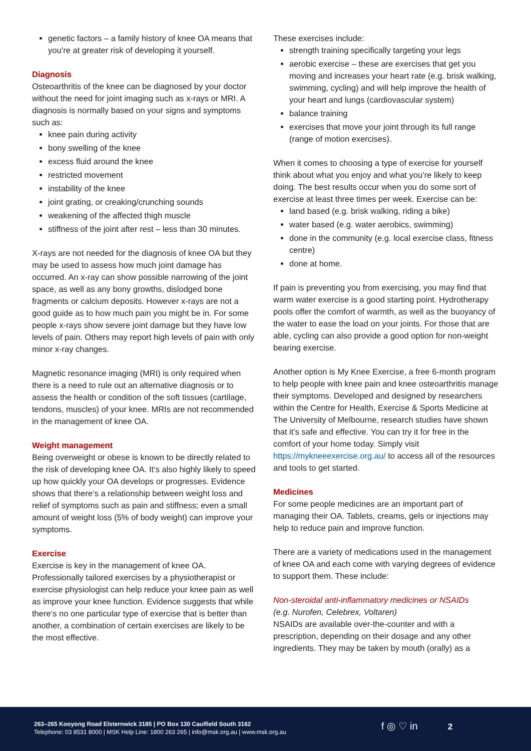genetic factors – a family history of knee OA means that you’re at greater risk of developing it yourself.
Diagnosis
Osteoarthritis of the knee can be diagnosed by your doctor without the need for joint imaging such as x-rays or MRI. A diagnosis is normally based on your signs and symptoms such as:
knee pain during activity
bony swelling of the knee
excess fluid around the knee
restricted movement
instability of the knee
joint grating, or creaking/crunching sounds
weakening of the affected thigh muscle
stiffness of the joint after rest – less than 30 minutes.
X-rays are not needed for the diagnosis of knee OA but they may be used to assess how much joint damage has occurred. An x-ray can show possible narrowing of the joint space, as well as any bony growths, dislodged bone fragments or calcium deposits. However x-rays are not a good guide as to how much pain you might be in. For some people x-rays show severe joint damage but they have low levels of pain. Others may report high levels of pain with only minor x-ray changes.
Magnetic resonance imaging (MRI) is only required when there is a need to rule out an alternative diagnosis or to assess the health or condition of the soft tissues (cartilage, tendons, muscles) of your knee. MRIs are not recommended in the management of knee OA.
Weight management
Being overweight or obese is known to be directly related to the risk of developing knee OA. It‘s also highly likely to speed up how quickly your OA develops or progresses. Evidence shows that there‘s a relationship between weight loss and relief of symptoms such as pain and stiffness; even a small amount of weight loss (5% of body weight) can improve your symptoms.
Exercise
Exercise is key in the management of knee OA. Professionally tailored exercises by a physiotherapist or exercise physiologist can help reduce your knee pain as well as improve your knee function. Evidence suggests that while there‘s no one particular type of exercise that is better than another, a combination of certain exercises are likely to be the most effective.
These exercises include:
strength training specifically targeting your legs
aerobic exercise – these are exercises that get you moving and increases your heart rate (e.g. brisk walking, swimming, cycling) and will help improve the health of your heart and lungs (cardiovascular system)
balance training
exercises that move your joint through its full range (range of motion exercises).
When it comes to choosing a type of exercise for yourself think about what you enjoy and what you’re likely to keep doing. The best results occur when you do some sort of exercise at least three times per week. Exercise can be:
land based (e.g. brisk walking, riding a bike)
water based (e.g. water aerobics, swimming)
done in the community (e.g. local exercise class, fitness centre)
done at home.
If pain is preventing you from exercising, you may find that warm water exercise is a good starting point. Hydrotherapy pools offer the comfort of warmth, as well as the buoyancy of the water to ease the load on your joints. For those that are able, cycling can also provide a good option for non-weight bearing exercise.
Another option is My Knee Exercise, a free 6-month program to help people with knee pain and knee osteoarthritis manage their symptoms. Developed and designed by researchers within the Centre for Health, Exercise & Sports Medicine at The University of Melbourne, research studies have shown that it’s safe and effective. You can try it for free in the comfort of your home today. Simply visit https://mykneeexercise.org.au/ to access all of the resources and tools to get started.
Medicines
For some people medicines are an important part of managing their OA. Tablets, creams, gels or injections may help to reduce pain and improve function.
There are a variety of medications used in the management of knee OA and each come with varying degrees of evidence to support them. These include:
Non-steroidal anti-inflammatory medicines or NSAIDs
(e.g. Nurofen, Celebrex, Voltaren)
NSAIDs are available over-the-counter and with a prescription, depending on their dosage and any other ingredients. They may be taken by mouth (orally) as a
263–265 Kooyong Road Elsternwick 3185 | PO Box 130 Caulfield South 3162
Telephone: 03 8531 8000 | MSK Help Line: 1800 263 265 | info@msk.org.au | www.msk.org.au
f ◎ ♡ in
2